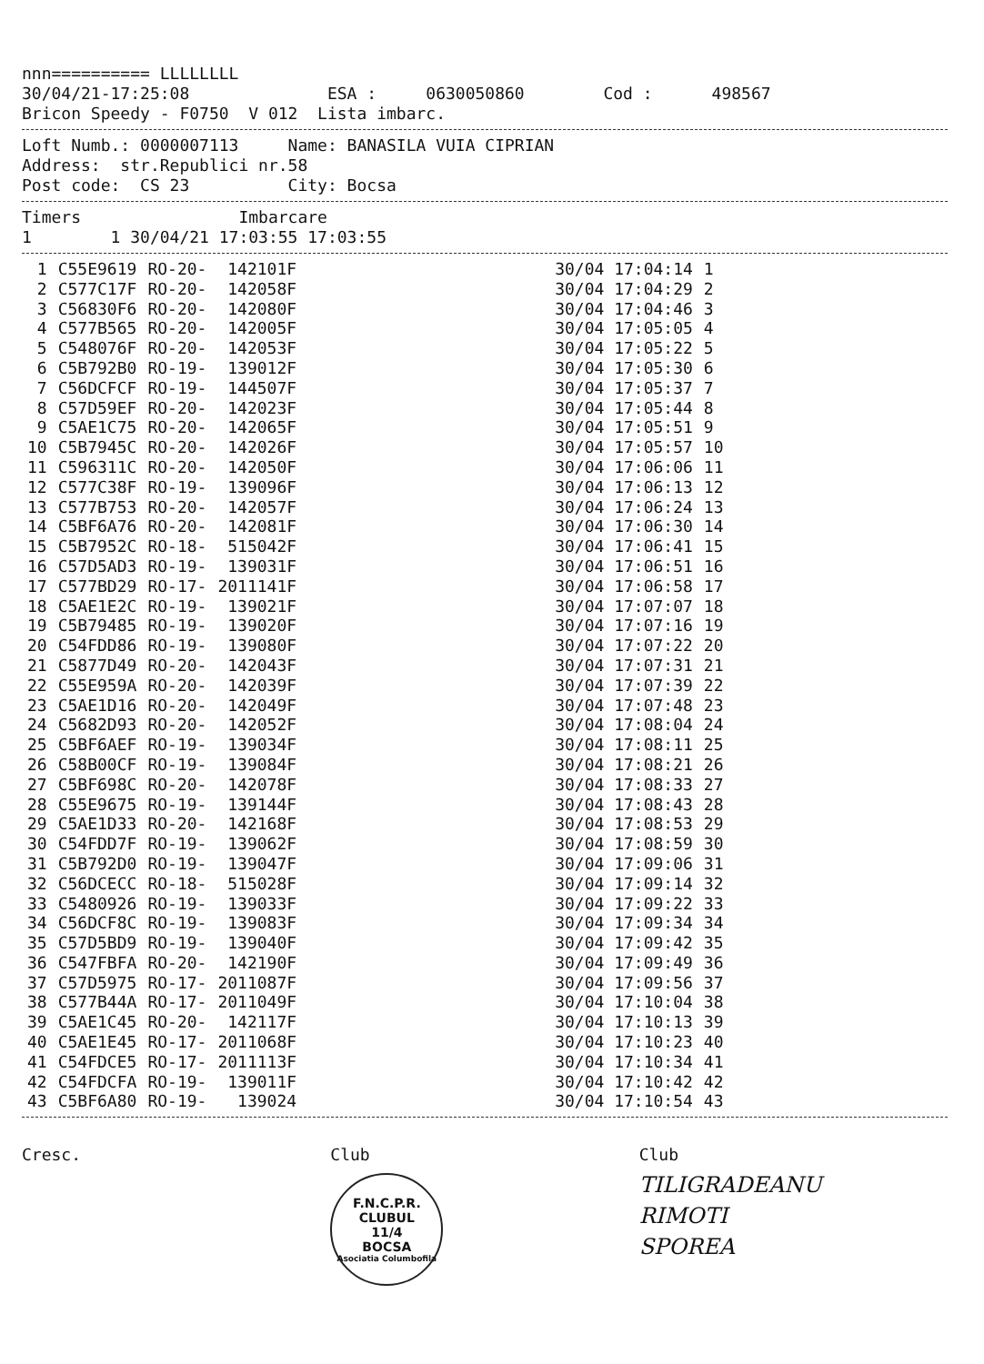nnn========== LLLLLLLL
30/04/21-17:25:08 ESA : 0630050860 Cod : 498567
Bricon Speedy - F0750 V 012 Lista imbarc.
Loft Numb.: 0000007113 Name: BANASILA VUIA CIPRIAN
Address: str.Republici nr.58
Post code: CS 23 City: Bocsa
Timers Imbarcare
1 1 30/04/21 17:03:55 17:03:55
| 1 | C55E9619 | RO-20- | 142101F | | 30/04 17:04:14 | 1 |
| 2 | C577C17F | RO-20- | 142058F | | 30/04 17:04:29 | 2 |
| 3 | C56830F6 | RO-20- | 142080F | | 30/04 17:04:46 | 3 |
| 4 | C577B565 | RO-20- | 142005F | | 30/04 17:05:05 | 4 |
| 5 | C548076F | RO-20- | 142053F | | 30/04 17:05:22 | 5 |
| 6 | C5B792B0 | RO-19- | 139012F | | 30/04 17:05:30 | 6 |
| 7 | C56DCFCF | RO-19- | 144507F | | 30/04 17:05:37 | 7 |
| 8 | C57D59EF | RO-20- | 142023F | | 30/04 17:05:44 | 8 |
| 9 | C5AE1C75 | RO-20- | 142065F | | 30/04 17:05:51 | 9 |
| 10 | C5B7945C | RO-20- | 142026F | | 30/04 17:05:57 | 10 |
| 11 | C596311C | RO-20- | 142050F | | 30/04 17:06:06 | 11 |
| 12 | C577C38F | RO-19- | 139096F | | 30/04 17:06:13 | 12 |
| 13 | C577B753 | RO-20- | 142057F | | 30/04 17:06:24 | 13 |
| 14 | C5BF6A76 | RO-20- | 142081F | | 30/04 17:06:30 | 14 |
| 15 | C5B7952C | RO-18- | 515042F | | 30/04 17:06:41 | 15 |
| 16 | C57D5AD3 | RO-19- | 139031F | | 30/04 17:06:51 | 16 |
| 17 | C577BD29 | RO-17- | 2011141F | | 30/04 17:06:58 | 17 |
| 18 | C5AE1E2C | RO-19- | 139021F | | 30/04 17:07:07 | 18 |
| 19 | C5B79485 | RO-19- | 139020F | | 30/04 17:07:16 | 19 |
| 20 | C54FDD86 | RO-19- | 139080F | | 30/04 17:07:22 | 20 |
| 21 | C5877D49 | RO-20- | 142043F | | 30/04 17:07:31 | 21 |
| 22 | C55E959A | RO-20- | 142039F | | 30/04 17:07:39 | 22 |
| 23 | C5AE1D16 | RO-20- | 142049F | | 30/04 17:07:48 | 23 |
| 24 | C5682D93 | RO-20- | 142052F | | 30/04 17:08:04 | 24 |
| 25 | C5BF6AEF | RO-19- | 139034F | | 30/04 17:08:11 | 25 |
| 26 | C58B00CF | RO-19- | 139084F | | 30/04 17:08:21 | 26 |
| 27 | C5BF698C | RO-20- | 142078F | | 30/04 17:08:33 | 27 |
| 28 | C55E9675 | RO-19- | 139144F | | 30/04 17:08:43 | 28 |
| 29 | C5AE1D33 | RO-20- | 142168F | | 30/04 17:08:53 | 29 |
| 30 | C54FDD7F | RO-19- | 139062F | | 30/04 17:08:59 | 30 |
| 31 | C5B792D0 | RO-19- | 139047F | | 30/04 17:09:06 | 31 |
| 32 | C56DCECC | RO-18- | 515028F | | 30/04 17:09:14 | 32 |
| 33 | C5480926 | RO-19- | 139033F | | 30/04 17:09:22 | 33 |
| 34 | C56DCF8C | RO-19- | 139083F | | 30/04 17:09:34 | 34 |
| 35 | C57D5BD9 | RO-19- | 139040F | | 30/04 17:09:42 | 35 |
| 36 | C547FBFA | RO-20- | 142190F | | 30/04 17:09:49 | 36 |
| 37 | C57D5975 | RO-17- | 2011087F | | 30/04 17:09:56 | 37 |
| 38 | C577B44A | RO-17- | 2011049F | | 30/04 17:10:04 | 38 |
| 39 | C5AE1C45 | RO-20- | 142117F | | 30/04 17:10:13 | 39 |
| 40 | C5AE1E45 | RO-17- | 2011068F | | 30/04 17:10:23 | 40 |
| 41 | C54FDCE5 | RO-17- | 2011113F | | 30/04 17:10:34 | 41 |
| 42 | C54FDCFA | RO-19- | 139011F | | 30/04 17:10:42 | 42 |
| 43 | C5BF6A80 | RO-19- | 139024 | | 30/04 17:10:54 | 43 |
Cresc. Club
F.N.C.P.R.
CLUBUL
11/4
BOCSA
Asociatia Columbofila
Club
TILIGRADEANU
RIMOTI
SPOREA